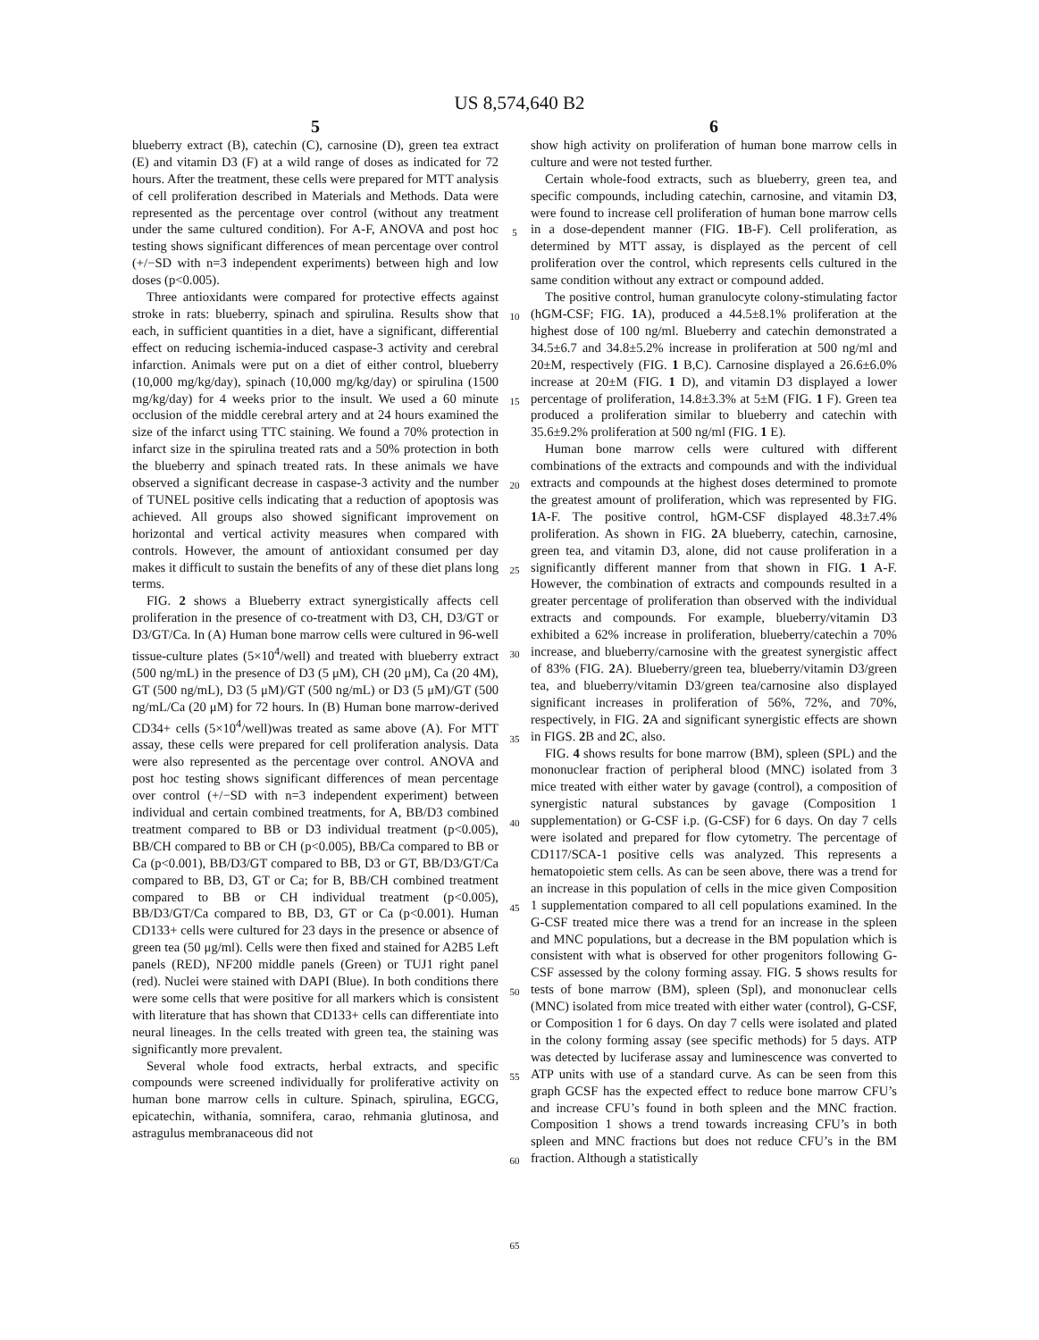US 8,574,640 B2
5
blueberry extract (B), catechin (C), carnosine (D), green tea extract (E) and vitamin D3 (F) at a wild range of doses as indicated for 72 hours. After the treatment, these cells were prepared for MTT analysis of cell proliferation described in Materials and Methods. Data were represented as the percentage over control (without any treatment under the same cultured condition). For A-F, ANOVA and post hoc testing shows significant differences of mean percentage over control (+/−SD with n=3 independent experiments) between high and low doses (p<0.005).
Three antioxidants were compared for protective effects against stroke in rats: blueberry, spinach and spirulina. Results show that each, in sufficient quantities in a diet, have a significant, differential effect on reducing ischemia-induced caspase-3 activity and cerebral infarction. Animals were put on a diet of either control, blueberry (10,000 mg/kg/day), spinach (10,000 mg/kg/day) or spirulina (1500 mg/kg/day) for 4 weeks prior to the insult. We used a 60 minute occlusion of the middle cerebral artery and at 24 hours examined the size of the infarct using TTC staining. We found a 70% protection in infarct size in the spirulina treated rats and a 50% protection in both the blueberry and spinach treated rats. In these animals we have observed a significant decrease in caspase-3 activity and the number of TUNEL positive cells indicating that a reduction of apoptosis was achieved. All groups also showed significant improvement on horizontal and vertical activity measures when compared with controls. However, the amount of antioxidant consumed per day makes it difficult to sustain the benefits of any of these diet plans long terms.
FIG. 2 shows a Blueberry extract synergistically affects cell proliferation in the presence of co-treatment with D3, CH, D3/GT or D3/GT/Ca. In (A) Human bone marrow cells were cultured in 96-well tissue-culture plates (5×10<sup>4</sup>/well) and treated with blueberry extract (500 ng/mL) in the presence of D3 (5 μM), CH (20 μM), Ca (20 4M), GT (500 ng/mL), D3 (5 μM)/GT (500 ng/mL) or D3 (5 μM)/GT (500 ng/mL/Ca (20 μM) for 72 hours. In (B) Human bone marrow-derived CD34+ cells (5×10<sup>4</sup>/well)was treated as same above (A). For MTT assay, these cells were prepared for cell proliferation analysis. Data were also represented as the percentage over control. ANOVA and post hoc testing shows significant differences of mean percentage over control (+/−SD with n=3 independent experiment) between individual and certain combined treatments, for A, BB/D3 combined treatment compared to BB or D3 individual treatment (p<0.005), BB/CH compared to BB or CH (p<0.005), BB/Ca compared to BB or Ca (p<0.001), BB/D3/GT compared to BB, D3 or GT, BB/D3/GT/Ca compared to BB, D3, GT or Ca; for B, BB/CH combined treatment compared to BB or CH individual treatment (p<0.005), BB/D3/GT/Ca compared to BB, D3, GT or Ca (p<0.001). Human CD133+ cells were cultured for 23 days in the presence or absence of green tea (50 μg/ml). Cells were then fixed and stained for A2B5 Left panels (RED), NF200 middle panels (Green) or TUJ1 right panel (red). Nuclei were stained with DAPI (Blue). In both conditions there were some cells that were positive for all markers which is consistent with literature that has shown that CD133+ cells can differentiate into neural lineages. In the cells treated with green tea, the staining was significantly more prevalent.
Several whole food extracts, herbal extracts, and specific compounds were screened individually for proliferative activity on human bone marrow cells in culture. Spinach, spirulina, EGCG, epicatechin, withania, somnifera, carao, rehmania glutinosa, and astragulus membranaceous did not
5
10
15
20
25
30
35
40
45
50
55
60
65
6
show high activity on proliferation of human bone marrow cells in culture and were not tested further.
Certain whole-food extracts, such as blueberry, green tea, and specific compounds, including catechin, carnosine, and vitamin D3, were found to increase cell proliferation of human bone marrow cells in a dose-dependent manner (FIG. 1 B-F). Cell proliferation, as determined by MTT assay, is displayed as the percent of cell proliferation over the control, which represents cells cultured in the same condition without any extract or compound added.
The positive control, human granulocyte colony-stimulating factor (hGM-CSF; FIG. 1 A), produced a 44.5±8.1% proliferation at the highest dose of 100 ng/ml. Blueberry and catechin demonstrated a 34.5±6.7 and 34.8±5.2% increase in proliferation at 500 ng/ml and 20±M, respectively (FIG. 1 B,C). Carnosine displayed a 26.6±6.0% increase at 20±M (FIG. 1 D), and vitamin D3 displayed a lower percentage of proliferation, 14.8±3.3% at 5±M (FIG. 1 F). Green tea produced a proliferation similar to blueberry and catechin with 35.6±9.2% proliferation at 500 ng/ml (FIG. 1 E).
Human bone marrow cells were cultured with different combinations of the extracts and compounds and with the individual extracts and compounds at the highest doses determined to promote the greatest amount of proliferation, which was represented by FIG. 1 A-F. The positive control, hGM-CSF displayed 48.3±7.4% proliferation. As shown in FIG. 2 A blueberry, catechin, carnosine, green tea, and vitamin D3, alone, did not cause proliferation in a significantly different manner from that shown in FIG. 1 A-F. However, the combination of extracts and compounds resulted in a greater percentage of proliferation than observed with the individual extracts and compounds. For example, blueberry/vitamin D3 exhibited a 62% increase in proliferation, blueberry/catechin a 70% increase, and blueberry/carnosine with the greatest synergistic affect of 83% (FIG. 2 A). Blueberry/green tea, blueberry/vitamin D3/green tea, and blueberry/vitamin D3/green tea/carnosine also displayed significant increases in proliferation of 56%, 72%, and 70%, respectively, in FIG. 2 A and significant synergistic effects are shown in FIGS. 2 B and 2 C, also.
FIG. 4 shows results for bone marrow (BM), spleen (SPL) and the mononuclear fraction of peripheral blood (MNC) isolated from 3 mice treated with either water by gavage (control), a composition of synergistic natural substances by gavage (Composition 1 supplementation) or G-CSF i.p. (G-CSF) for 6 days. On day 7 cells were isolated and prepared for flow cytometry. The percentage of CD117/SCA-1 positive cells was analyzed. This represents a hematopoietic stem cells. As can be seen above, there was a trend for an increase in this population of cells in the mice given Composition 1 supplementation compared to all cell populations examined. In the G-CSF treated mice there was a trend for an increase in the spleen and MNC populations, but a decrease in the BM population which is consistent with what is observed for other progenitors following G-CSF assessed by the colony forming assay. FIG. 5 shows results for tests of bone marrow (BM), spleen (Spl), and mononuclear cells (MNC) isolated from mice treated with either water (control), G-CSF, or Composition 1 for 6 days. On day 7 cells were isolated and plated in the colony forming assay (see specific methods) for 5 days. ATP was detected by luciferase assay and luminescence was converted to ATP units with use of a standard curve. As can be seen from this graph GCSF has the expected effect to reduce bone marrow CFU’s and increase CFU’s found in both spleen and the MNC fraction. Composition 1 shows a trend towards increasing CFU’s in both spleen and MNC fractions but does not reduce CFU’s in the BM fraction. Although a statistically